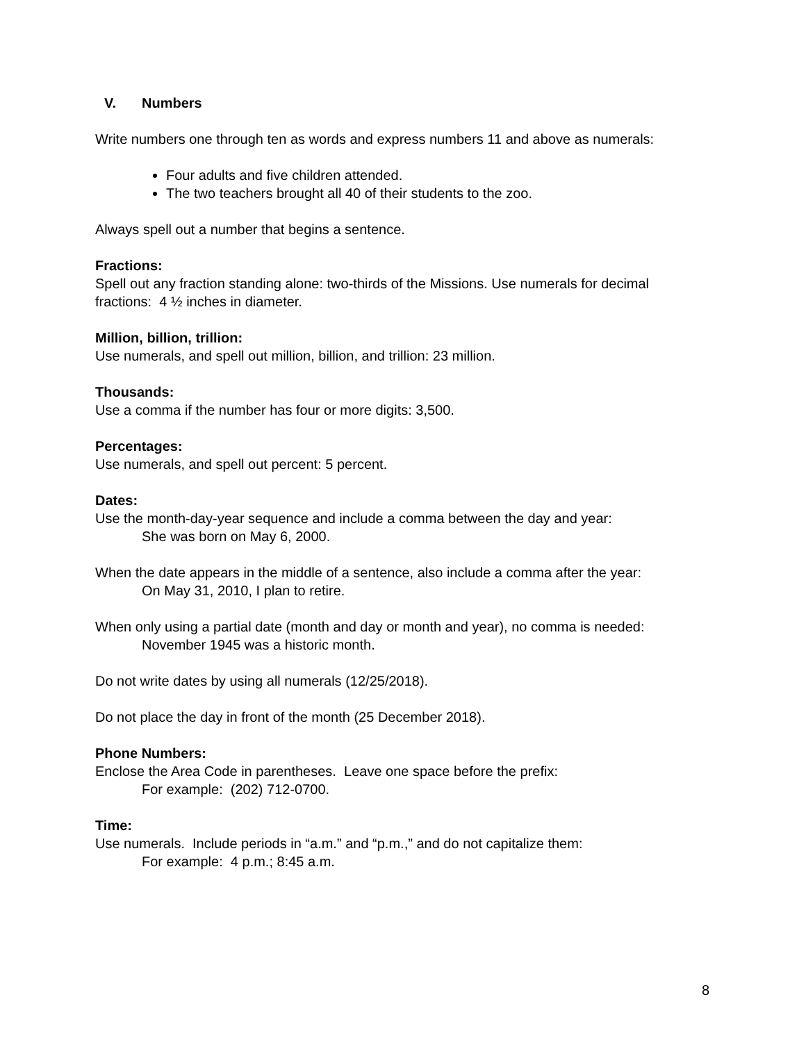V. Numbers
Write numbers one through ten as words and express numbers 11 and above as numerals:
Four adults and five children attended.
The two teachers brought all 40 of their students to the zoo.
Always spell out a number that begins a sentence.
Fractions:
Spell out any fraction standing alone: two-thirds of the Missions. Use numerals for decimal fractions: 4 ½ inches in diameter.
Million, billion, trillion:
Use numerals, and spell out million, billion, and trillion: 23 million.
Thousands:
Use a comma if the number has four or more digits: 3,500.
Percentages:
Use numerals, and spell out percent: 5 percent.
Dates:
Use the month-day-year sequence and include a comma between the day and year:
She was born on May 6, 2000.
When the date appears in the middle of a sentence, also include a comma after the year:
On May 31, 2010, I plan to retire.
When only using a partial date (month and day or month and year), no comma is needed:
November 1945 was a historic month.
Do not write dates by using all numerals (12/25/2018).
Do not place the day in front of the month (25 December 2018).
Phone Numbers:
Enclose the Area Code in parentheses. Leave one space before the prefix:
For example: (202) 712-0700.
Time:
Use numerals. Include periods in “a.m.” and “p.m.,” and do not capitalize them:
For example: 4 p.m.; 8:45 a.m.
8